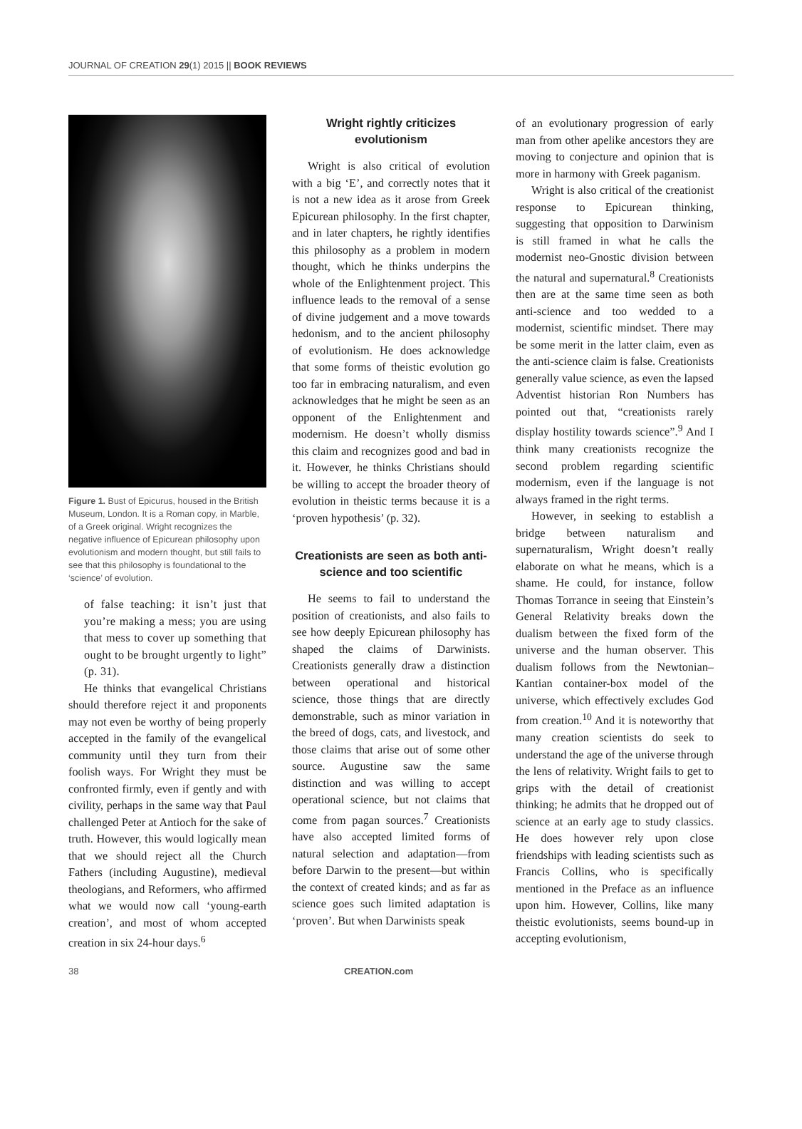JOURNAL OF CREATION 29(1) 2015 || BOOK REVIEWS
Figure 1. Bust of Epicurus, housed in the British Museum, London. It is a Roman copy, in Marble, of a Greek original. Wright recognizes the negative influence of Epicurean philosophy upon evolutionism and modern thought, but still fails to see that this philosophy is foundational to the ‘science’ of evolution.
of false teaching: it isn’t just that you’re making a mess; you are using that mess to cover up something that ought to be brought urgently to light” (p. 31).
He thinks that evangelical Christians should therefore reject it and proponents may not even be worthy of being properly accepted in the family of the evangelical community until they turn from their foolish ways. For Wright they must be confronted firmly, even if gently and with civility, perhaps in the same way that Paul challenged Peter at Antioch for the sake of truth. However, this would logically mean that we should reject all the Church Fathers (including Augustine), medieval theologians, and Reformers, who affirmed what we would now call ‘young-earth creation’, and most of whom accepted creation in six 24-hour days.<sup>6</sup>
Wright rightly criticizes evolutionism
Wright is also critical of evolution with a big ‘E’, and correctly notes that it is not a new idea as it arose from Greek Epicurean philosophy. In the first chapter, and in later chapters, he rightly identifies this philosophy as a problem in modern thought, which he thinks underpins the whole of the Enlightenment project. This influence leads to the removal of a sense of divine judgement and a move towards hedonism, and to the ancient philosophy of evolutionism. He does acknowledge that some forms of theistic evolution go too far in embracing naturalism, and even acknowledges that he might be seen as an opponent of the Enlightenment and modernism. He doesn’t wholly dismiss this claim and recognizes good and bad in it. However, he thinks Christians should be willing to accept the broader theory of evolution in theistic terms because it is a ‘proven hypothesis’ (p. 32).
Creationists are seen as both anti-science and too scientific
He seems to fail to understand the position of creationists, and also fails to see how deeply Epicurean philosophy has shaped the claims of Darwinists. Creationists generally draw a distinction between operational and historical science, those things that are directly demonstrable, such as minor variation in the breed of dogs, cats, and livestock, and those claims that arise out of some other source. Augustine saw the same distinction and was willing to accept operational science, but not claims that come from pagan sources.<sup>7</sup> Creationists have also accepted limited forms of natural selection and adaptation—from before Darwin to the present—but within the context of created kinds; and as far as science goes such limited adaptation is ‘proven’. But when Darwinists speak
of an evolutionary progression of early man from other apelike ancestors they are moving to conjecture and opinion that is more in harmony with Greek paganism.
Wright is also critical of the creationist response to Epicurean thinking, suggesting that opposition to Darwinism is still framed in what he calls the modernist neo-Gnostic division between the natural and supernatural.<sup>8</sup> Creationists then are at the same time seen as both anti-science and too wedded to a modernist, scientific mindset. There may be some merit in the latter claim, even as the anti-science claim is false. Creationists generally value science, as even the lapsed Adventist historian Ron Numbers has pointed out that, “creationists rarely display hostility towards science”.<sup>9</sup> And I think many creationists recognize the second problem regarding scientific modernism, even if the language is not always framed in the right terms.
However, in seeking to establish a bridge between naturalism and supernaturalism, Wright doesn’t really elaborate on what he means, which is a shame. He could, for instance, follow Thomas Torrance in seeing that Einstein’s General Relativity breaks down the dualism between the fixed form of the universe and the human observer. This dualism follows from the Newtonian–Kantian container-box model of the universe, which effectively excludes God from creation.<sup>10</sup> And it is noteworthy that many creation scientists do seek to understand the age of the universe through the lens of relativity. Wright fails to get to grips with the detail of creationist thinking; he admits that he dropped out of science at an early age to study classics. He does however rely upon close friendships with leading scientists such as Francis Collins, who is specifically mentioned in the Preface as an influence upon him. However, Collins, like many theistic evolutionists, seems bound-up in accepting evolutionism,
38 CREATION.com